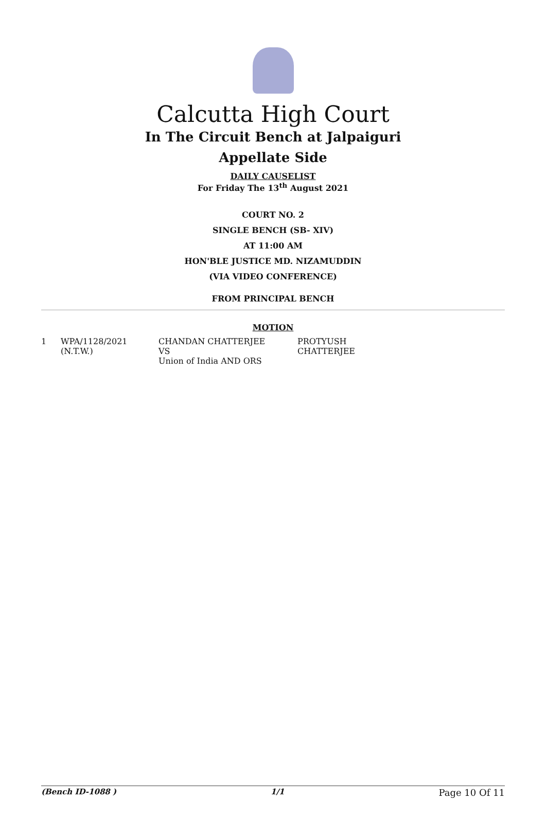Calcutta High Court
In The Circuit Bench at Jalpaiguri
Appellate Side
DAILY CAUSELIST
For Friday The 13<sup>th</sup> August 2021
COURT NO. 2
SINGLE BENCH (SB- XIV)
AT 11:00 AM
HON'BLE JUSTICE MD. NIZAMUDDIN
(VIA VIDEO CONFERENCE)
FROM PRINCIPAL BENCH
MOTION
| 1 | WPA/1128/2021 (N.T.W.) | CHANDAN CHATTERJEE VS Union of India AND ORS | PROTYUSH CHATTERJEE |
(Bench ID-1088 ) 1/1 Page 10 Of 11